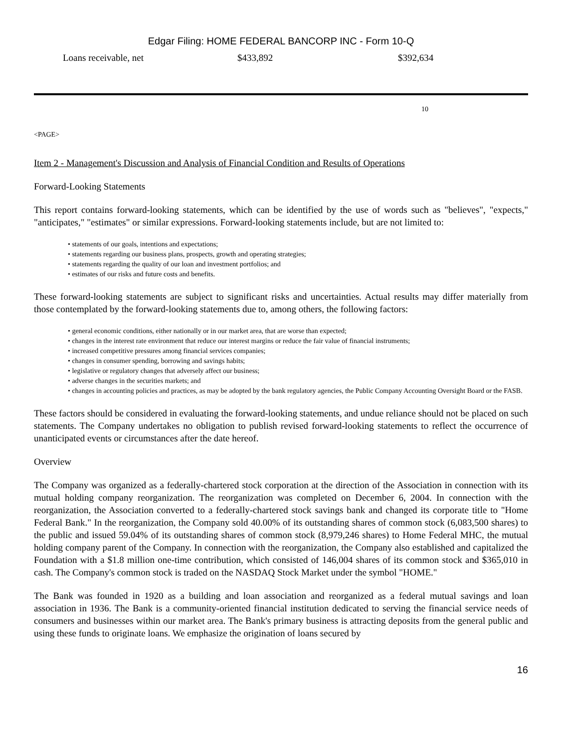Edgar Filing: HOME FEDERAL BANCORP INC - Form 10-Q
| Loans receivable, net | $433,892 | $392,634 |
10
<PAGE>
Item 2 - Management's Discussion and Analysis of Financial Condition and Results of Operations
Forward-Looking Statements
This report contains forward-looking statements, which can be identified by the use of words such as "believes", "expects," "anticipates," "estimates" or similar expressions. Forward-looking statements include, but are not limited to:
• statements of our goals, intentions and expectations;
• statements regarding our business plans, prospects, growth and operating strategies;
• statements regarding the quality of our loan and investment portfolios; and
• estimates of our risks and future costs and benefits.
These forward-looking statements are subject to significant risks and uncertainties. Actual results may differ materially from those contemplated by the forward-looking statements due to, among others, the following factors:
• general economic conditions, either nationally or in our market area, that are worse than expected;
• changes in the interest rate environment that reduce our interest margins or reduce the fair value of financial instruments;
• increased competitive pressures among financial services companies;
• changes in consumer spending, borrowing and savings habits;
• legislative or regulatory changes that adversely affect our business;
• adverse changes in the securities markets; and
• changes in accounting policies and practices, as may be adopted by the bank regulatory agencies, the Public Company Accounting Oversight Board or the FASB.
These factors should be considered in evaluating the forward-looking statements, and undue reliance should not be placed on such statements. The Company undertakes no obligation to publish revised forward-looking statements to reflect the occurrence of unanticipated events or circumstances after the date hereof.
Overview
The Company was organized as a federally-chartered stock corporation at the direction of the Association in connection with its mutual holding company reorganization. The reorganization was completed on December 6, 2004. In connection with the reorganization, the Association converted to a federally-chartered stock savings bank and changed its corporate title to "Home Federal Bank." In the reorganization, the Company sold 40.00% of its outstanding shares of common stock (6,083,500 shares) to the public and issued 59.04% of its outstanding shares of common stock (8,979,246 shares) to Home Federal MHC, the mutual holding company parent of the Company. In connection with the reorganization, the Company also established and capitalized the Foundation with a $1.8 million one-time contribution, which consisted of 146,004 shares of its common stock and $365,010 in cash. The Company's common stock is traded on the NASDAQ Stock Market under the symbol "HOME."
The Bank was founded in 1920 as a building and loan association and reorganized as a federal mutual savings and loan association in 1936. The Bank is a community-oriented financial institution dedicated to serving the financial service needs of consumers and businesses within our market area. The Bank's primary business is attracting deposits from the general public and using these funds to originate loans. We emphasize the origination of loans secured by
16